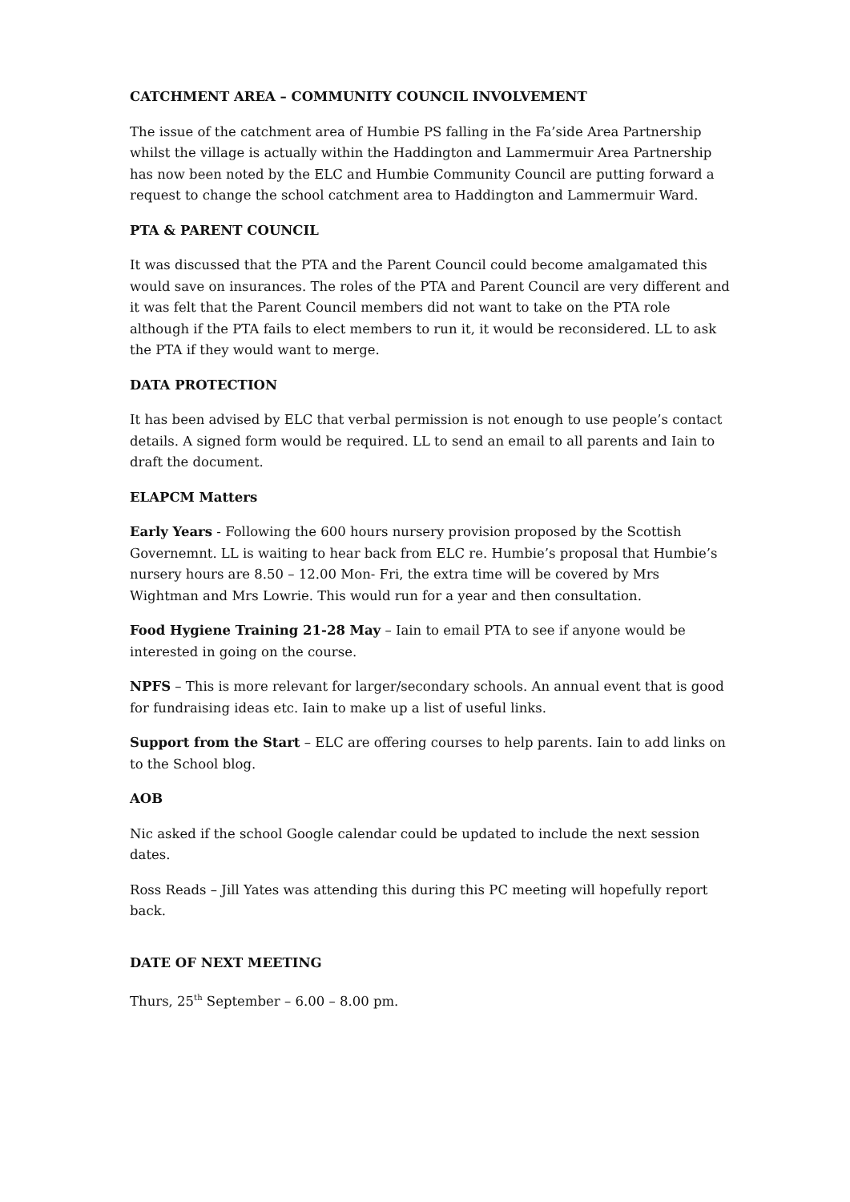CATCHMENT AREA – COMMUNITY COUNCIL INVOLVEMENT
The issue of the catchment area of Humbie PS falling in the Fa’side Area Partnership whilst the village is actually within the Haddington and Lammermuir Area Partnership has now been noted by the ELC and Humbie Community Council are putting forward a request to change the school catchment area to Haddington and Lammermuir Ward.
PTA & PARENT COUNCIL
It was discussed that the PTA and the Parent Council could become amalgamated this would save on insurances. The roles of the PTA and Parent Council are very different and it was felt that the Parent Council members did not want to take on the PTA role although if the PTA fails to elect members to run it, it would be reconsidered. LL to ask the PTA if they would want to merge.
DATA PROTECTION
It has been advised by ELC that verbal permission is not enough to use people’s contact details. A signed form would be required. LL to send an email to all parents and Iain to draft the document.
ELAPCM Matters
Early Years - Following the 600 hours nursery provision proposed by the Scottish Governemnt. LL is waiting to hear back from ELC re. Humbie’s proposal that Humbie’s nursery hours are 8.50 – 12.00 Mon- Fri, the extra time will be covered by Mrs Wightman and Mrs Lowrie. This would run for a year and then consultation.
Food Hygiene Training 21-28 May – Iain to email PTA to see if anyone would be interested in going on the course.
NPFS – This is more relevant for larger/secondary schools. An annual event that is good for fundraising ideas etc. Iain to make up a list of useful links.
Support from the Start – ELC are offering courses to help parents. Iain to add links on to the School blog.
AOB
Nic asked if the school Google calendar could be updated to include the next session dates.
Ross Reads – Jill Yates was attending this during this PC meeting will hopefully report back.
DATE OF NEXT MEETING
Thurs, 25<sup>th</sup> September – 6.00 – 8.00 pm.